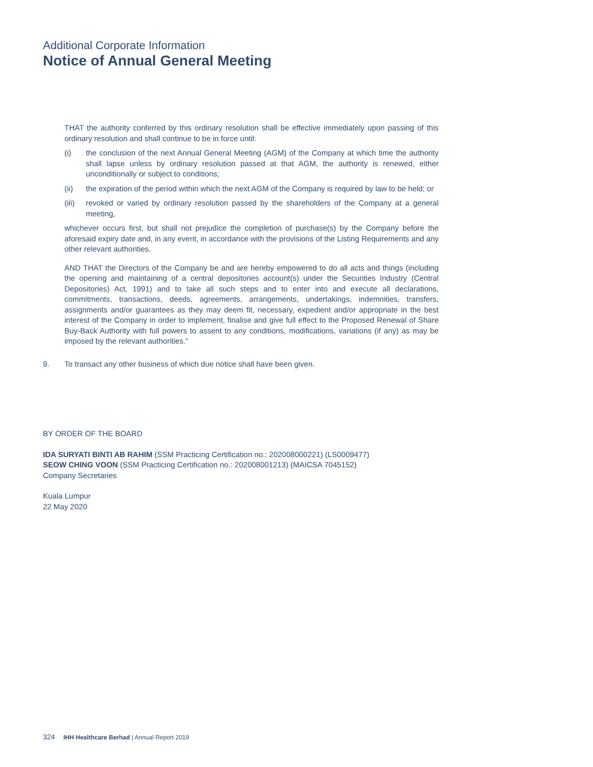Additional Corporate Information
Notice of Annual General Meeting
THAT the authority conferred by this ordinary resolution shall be effective immediately upon passing of this ordinary resolution and shall continue to be in force until:
(i) the conclusion of the next Annual General Meeting (AGM) of the Company at which time the authority shall lapse unless by ordinary resolution passed at that AGM, the authority is renewed, either unconditionally or subject to conditions;
(ii) the expiration of the period within which the next AGM of the Company is required by law to be held; or
(iii) revoked or varied by ordinary resolution passed by the shareholders of the Company at a general meeting,
whichever occurs first, but shall not prejudice the completion of purchase(s) by the Company before the aforesaid expiry date and, in any event, in accordance with the provisions of the Listing Requirements and any other relevant authorities.
AND THAT the Directors of the Company be and are hereby empowered to do all acts and things (including the opening and maintaining of a central depositories account(s) under the Securities Industry (Central Depositories) Act, 1991) and to take all such steps and to enter into and execute all declarations, commitments, transactions, deeds, agreements, arrangements, undertakings, indemnities, transfers, assignments and/or guarantees as they may deem fit, necessary, expedient and/or appropriate in the best interest of the Company in order to implement, finalise and give full effect to the Proposed Renewal of Share Buy-Back Authority with full powers to assent to any conditions, modifications, variations (if any) as may be imposed by the relevant authorities.”
9. To transact any other business of which due notice shall have been given.
BY ORDER OF THE BOARD
IDA SURYATI BINTI AB RAHIM (SSM Practicing Certification no.: 202008000221) (LS0009477)
SEOW CHING VOON (SSM Practicing Certification no.: 202008001213) (MAICSA 7045152)
Company Secretaries
Kuala Lumpur
22 May 2020
324 IHH Healthcare Berhad | Annual Report 2019